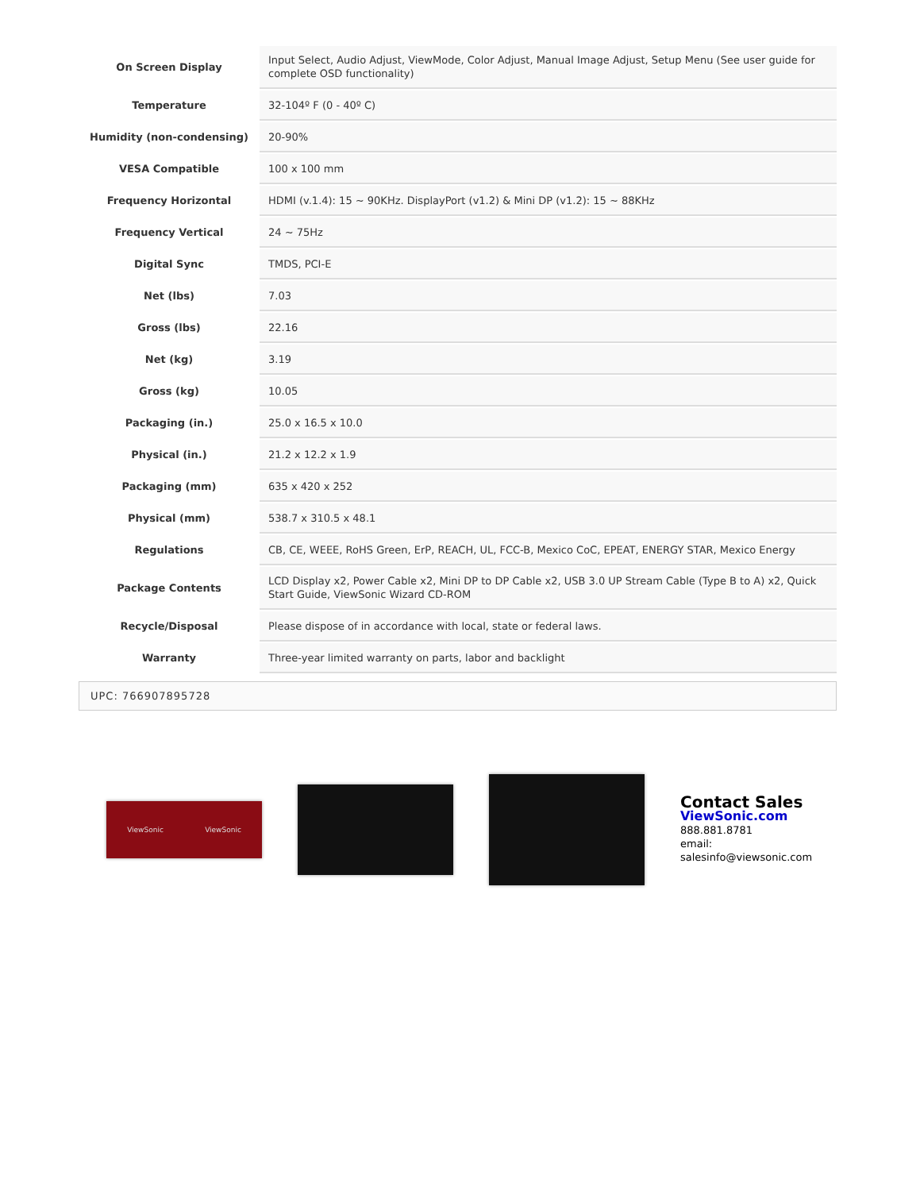| On Screen Display | Input Select, Audio Adjust, ViewMode, Color Adjust, Manual Image Adjust, Setup Menu (See user guide for complete OSD functionality) |
| Temperature | 32-104º F (0 - 40º C) |
| Humidity (non-condensing) | 20-90% |
| VESA Compatible | 100 x 100 mm |
| Frequency Horizontal | HDMI (v.1.4): 15 ~ 90KHz. DisplayPort (v1.2) & Mini DP (v1.2): 15 ~ 88KHz |
| Frequency Vertical | 24 ~ 75Hz |
| Digital Sync | TMDS, PCI-E |
| Net (lbs) | 7.03 |
| Gross (lbs) | 22.16 |
| Net (kg) | 3.19 |
| Gross (kg) | 10.05 |
| Packaging (in.) | 25.0 x 16.5 x 10.0 |
| Physical (in.) | 21.2 x 12.2 x 1.9 |
| Packaging (mm) | 635 x 420 x 252 |
| Physical (mm) | 538.7 x 310.5 x 48.1 |
| Regulations | CB, CE, WEEE, RoHS Green, ErP, REACH, UL, FCC-B, Mexico CoC, EPEAT, ENERGY STAR, Mexico Energy |
| Package Contents | LCD Display x2, Power Cable x2, Mini DP to DP Cable x2, USB 3.0 UP Stream Cable (Type B to A) x2, Quick Start Guide, ViewSonic Wizard CD-ROM |
| Recycle/Disposal | Please dispose of in accordance with local, state or federal laws. |
| Warranty | Three-year limited warranty on parts, labor and backlight |
UPC: 766907895728
ViewSonic ViewSonic
Contact Sales
ViewSonic.com
888.881.8781
email:
salesinfo@viewsonic.com